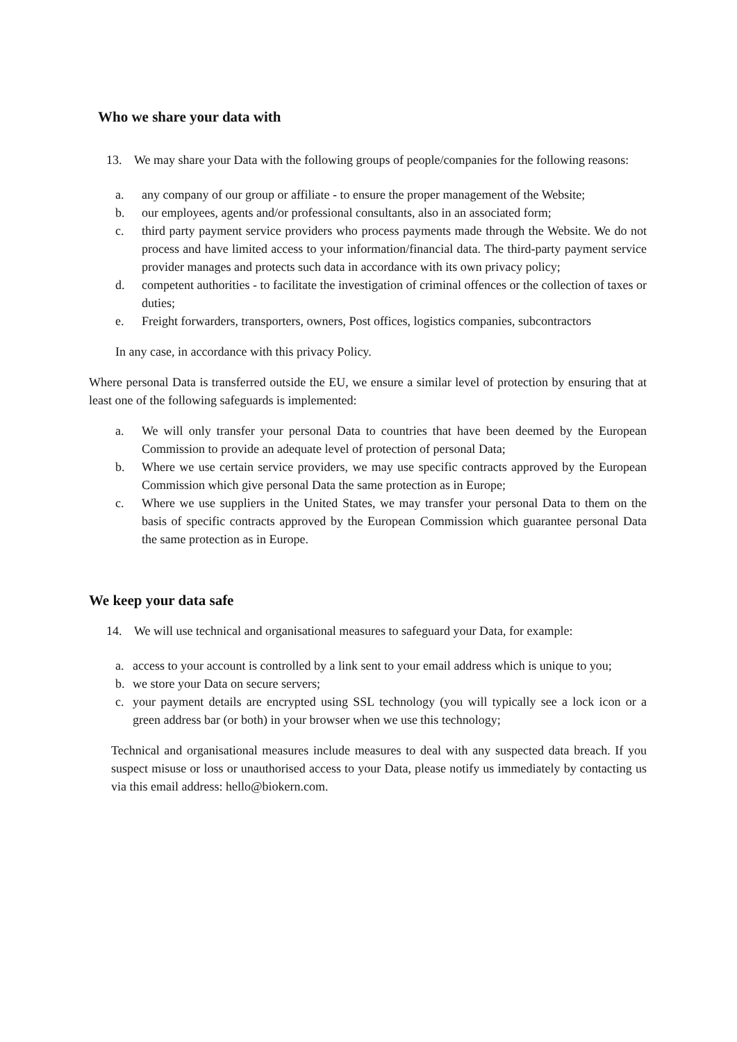Who we share your data with
13. We may share your Data with the following groups of people/companies for the following reasons:
a. any company of our group or affiliate - to ensure the proper management of the Website;
b. our employees, agents and/or professional consultants, also in an associated form;
c. third party payment service providers who process payments made through the Website. We do not process and have limited access to your information/financial data. The third-party payment service provider manages and protects such data in accordance with its own privacy policy;
d. competent authorities - to facilitate the investigation of criminal offences or the collection of taxes or duties;
e. Freight forwarders, transporters, owners, Post offices, logistics companies, subcontractors
In any case, in accordance with this privacy Policy.
Where personal Data is transferred outside the EU, we ensure a similar level of protection by ensuring that at least one of the following safeguards is implemented:
a. We will only transfer your personal Data to countries that have been deemed by the European Commission to provide an adequate level of protection of personal Data;
b. Where we use certain service providers, we may use specific contracts approved by the European Commission which give personal Data the same protection as in Europe;
c. Where we use suppliers in the United States, we may transfer your personal Data to them on the basis of specific contracts approved by the European Commission which guarantee personal Data the same protection as in Europe.
We keep your data safe
14. We will use technical and organisational measures to safeguard your Data, for example:
a. access to your account is controlled by a link sent to your email address which is unique to you;
b. we store your Data on secure servers;
c. your payment details are encrypted using SSL technology (you will typically see a lock icon or a green address bar (or both) in your browser when we use this technology;
Technical and organisational measures include measures to deal with any suspected data breach. If you suspect misuse or loss or unauthorised access to your Data, please notify us immediately by contacting us via this email address: hello@biokern.com.